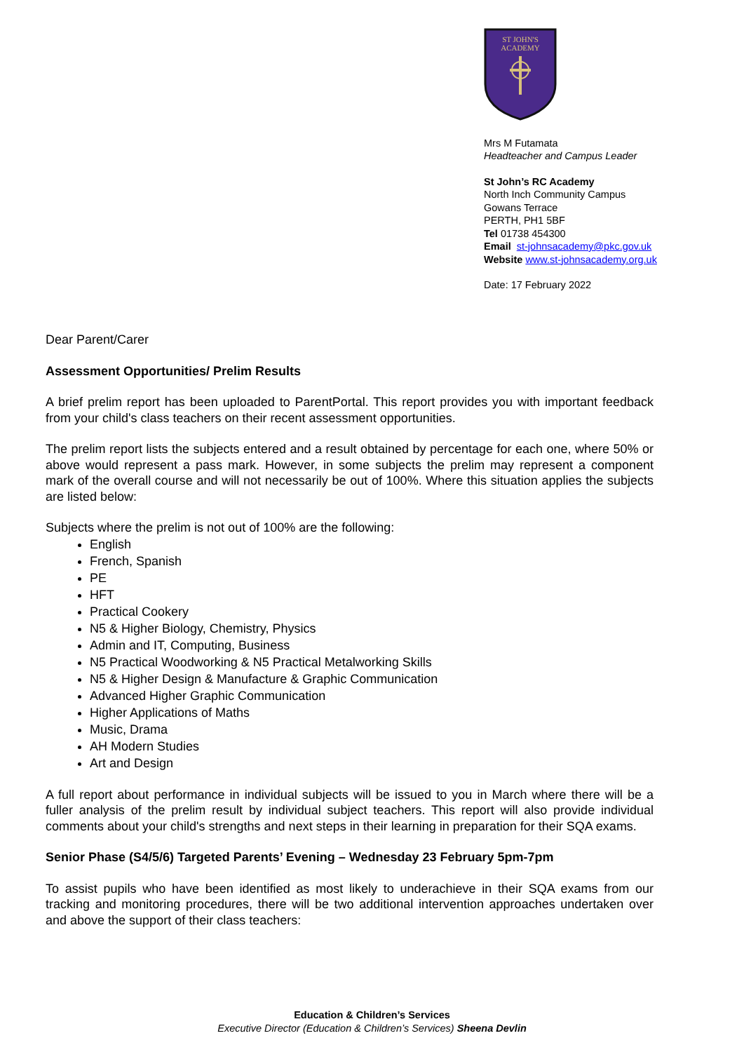ST JOHN'S
ACADEMY
Mrs M Futamata
Headteacher and Campus Leader
St John’s RC Academy
North Inch Community Campus
Gowans Terrace
PERTH, PH1 5BF
Tel 01738 454300
Email st-johnsacademy@pkc.gov.uk
Website www.st-johnsacademy.org.uk
Date: 17 February 2022
Dear Parent/Carer
Assessment Opportunities/ Prelim Results
A brief prelim report has been uploaded to ParentPortal. This report provides you with important feedback from your child's class teachers on their recent assessment opportunities.
The prelim report lists the subjects entered and a result obtained by percentage for each one, where 50% or above would represent a pass mark. However, in some subjects the prelim may represent a component mark of the overall course and will not necessarily be out of 100%. Where this situation applies the subjects are listed below:
Subjects where the prelim is not out of 100% are the following:
English
French, Spanish
PE
HFT
Practical Cookery
N5 & Higher Biology, Chemistry, Physics
Admin and IT, Computing, Business
N5 Practical Woodworking & N5 Practical Metalworking Skills
N5 & Higher Design & Manufacture & Graphic Communication
Advanced Higher Graphic Communication
Higher Applications of Maths
Music, Drama
AH Modern Studies
Art and Design
A full report about performance in individual subjects will be issued to you in March where there will be a fuller analysis of the prelim result by individual subject teachers. This report will also provide individual comments about your child's strengths and next steps in their learning in preparation for their SQA exams.
Senior Phase (S4/5/6) Targeted Parents’ Evening – Wednesday 23 February 5pm-7pm
To assist pupils who have been identified as most likely to underachieve in their SQA exams from our tracking and monitoring procedures, there will be two additional intervention approaches undertaken over and above the support of their class teachers:
Education & Children’s Services
Executive Director (Education & Children’s Services) Sheena Devlin